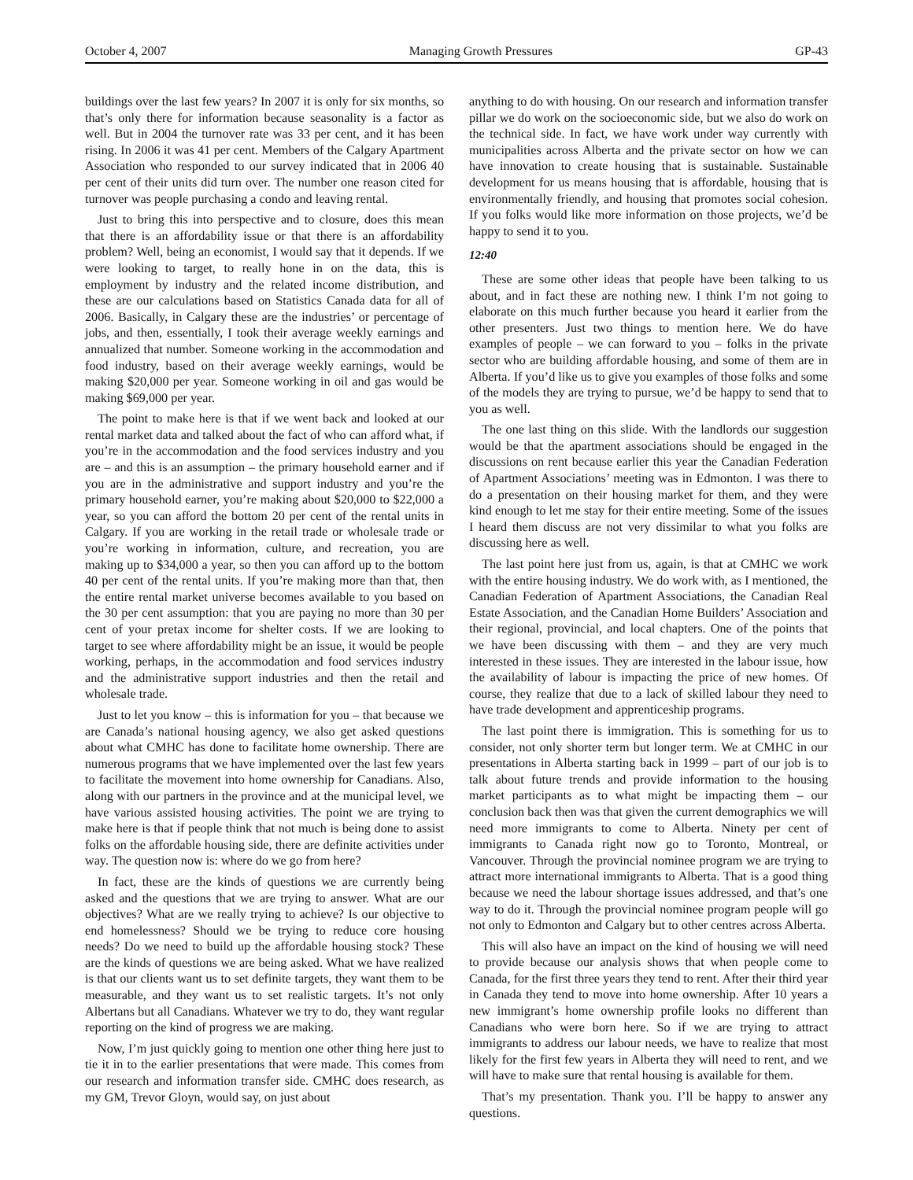October 4, 2007 Managing Growth Pressures GP-43
buildings over the last few years? In 2007 it is only for six months, so that’s only there for information because seasonality is a factor as well. But in 2004 the turnover rate was 33 per cent, and it has been rising. In 2006 it was 41 per cent. Members of the Calgary Apartment Association who responded to our survey indicated that in 2006 40 per cent of their units did turn over. The number one reason cited for turnover was people purchasing a condo and leaving rental.
Just to bring this into perspective and to closure, does this mean that there is an affordability issue or that there is an affordability problem? Well, being an economist, I would say that it depends. If we were looking to target, to really hone in on the data, this is employment by industry and the related income distribution, and these are our calculations based on Statistics Canada data for all of 2006. Basically, in Calgary these are the industries’ or percentage of jobs, and then, essentially, I took their average weekly earnings and annualized that number. Someone working in the accommodation and food industry, based on their average weekly earnings, would be making $20,000 per year. Someone working in oil and gas would be making $69,000 per year.
The point to make here is that if we went back and looked at our rental market data and talked about the fact of who can afford what, if you’re in the accommodation and the food services industry and you are – and this is an assumption – the primary household earner and if you are in the administrative and support industry and you’re the primary household earner, you’re making about $20,000 to $22,000 a year, so you can afford the bottom 20 per cent of the rental units in Calgary. If you are working in the retail trade or wholesale trade or you’re working in information, culture, and recreation, you are making up to $34,000 a year, so then you can afford up to the bottom 40 per cent of the rental units. If you’re making more than that, then the entire rental market universe becomes available to you based on the 30 per cent assumption: that you are paying no more than 30 per cent of your pretax income for shelter costs. If we are looking to target to see where affordability might be an issue, it would be people working, perhaps, in the accommodation and food services industry and the administrative support industries and then the retail and wholesale trade.
Just to let you know – this is information for you – that because we are Canada’s national housing agency, we also get asked questions about what CMHC has done to facilitate home ownership. There are numerous programs that we have implemented over the last few years to facilitate the movement into home ownership for Canadians. Also, along with our partners in the province and at the municipal level, we have various assisted housing activities. The point we are trying to make here is that if people think that not much is being done to assist folks on the affordable housing side, there are definite activities under way. The question now is: where do we go from here?
In fact, these are the kinds of questions we are currently being asked and the questions that we are trying to answer. What are our objectives? What are we really trying to achieve? Is our objective to end homelessness? Should we be trying to reduce core housing needs? Do we need to build up the affordable housing stock? These are the kinds of questions we are being asked. What we have realized is that our clients want us to set definite targets, they want them to be measurable, and they want us to set realistic targets. It’s not only Albertans but all Canadians. Whatever we try to do, they want regular reporting on the kind of progress we are making.
Now, I’m just quickly going to mention one other thing here just to tie it in to the earlier presentations that were made. This comes from our research and information transfer side. CMHC does research, as my GM, Trevor Gloyn, would say, on just about
anything to do with housing. On our research and information transfer pillar we do work on the socioeconomic side, but we also do work on the technical side. In fact, we have work under way currently with municipalities across Alberta and the private sector on how we can have innovation to create housing that is sustainable. Sustainable development for us means housing that is affordable, housing that is environmentally friendly, and housing that promotes social cohesion. If you folks would like more information on those projects, we’d be happy to send it to you.
12:40
These are some other ideas that people have been talking to us about, and in fact these are nothing new. I think I’m not going to elaborate on this much further because you heard it earlier from the other presenters. Just two things to mention here. We do have examples of people – we can forward to you – folks in the private sector who are building affordable housing, and some of them are in Alberta. If you’d like us to give you examples of those folks and some of the models they are trying to pursue, we’d be happy to send that to you as well.
The one last thing on this slide. With the landlords our suggestion would be that the apartment associations should be engaged in the discussions on rent because earlier this year the Canadian Federation of Apartment Associations’ meeting was in Edmonton. I was there to do a presentation on their housing market for them, and they were kind enough to let me stay for their entire meeting. Some of the issues I heard them discuss are not very dissimilar to what you folks are discussing here as well.
The last point here just from us, again, is that at CMHC we work with the entire housing industry. We do work with, as I mentioned, the Canadian Federation of Apartment Associations, the Canadian Real Estate Association, and the Canadian Home Builders’ Association and their regional, provincial, and local chapters. One of the points that we have been discussing with them – and they are very much interested in these issues. They are interested in the labour issue, how the availability of labour is impacting the price of new homes. Of course, they realize that due to a lack of skilled labour they need to have trade development and apprenticeship programs.
The last point there is immigration. This is something for us to consider, not only shorter term but longer term. We at CMHC in our presentations in Alberta starting back in 1999 – part of our job is to talk about future trends and provide information to the housing market participants as to what might be impacting them – our conclusion back then was that given the current demographics we will need more immigrants to come to Alberta. Ninety per cent of immigrants to Canada right now go to Toronto, Montreal, or Vancouver. Through the provincial nominee program we are trying to attract more international immigrants to Alberta. That is a good thing because we need the labour shortage issues addressed, and that’s one way to do it. Through the provincial nominee program people will go not only to Edmonton and Calgary but to other centres across Alberta.
This will also have an impact on the kind of housing we will need to provide because our analysis shows that when people come to Canada, for the first three years they tend to rent. After their third year in Canada they tend to move into home ownership. After 10 years a new immigrant’s home ownership profile looks no different than Canadians who were born here. So if we are trying to attract immigrants to address our labour needs, we have to realize that most likely for the first few years in Alberta they will need to rent, and we will have to make sure that rental housing is available for them.
That’s my presentation. Thank you. I’ll be happy to answer any questions.